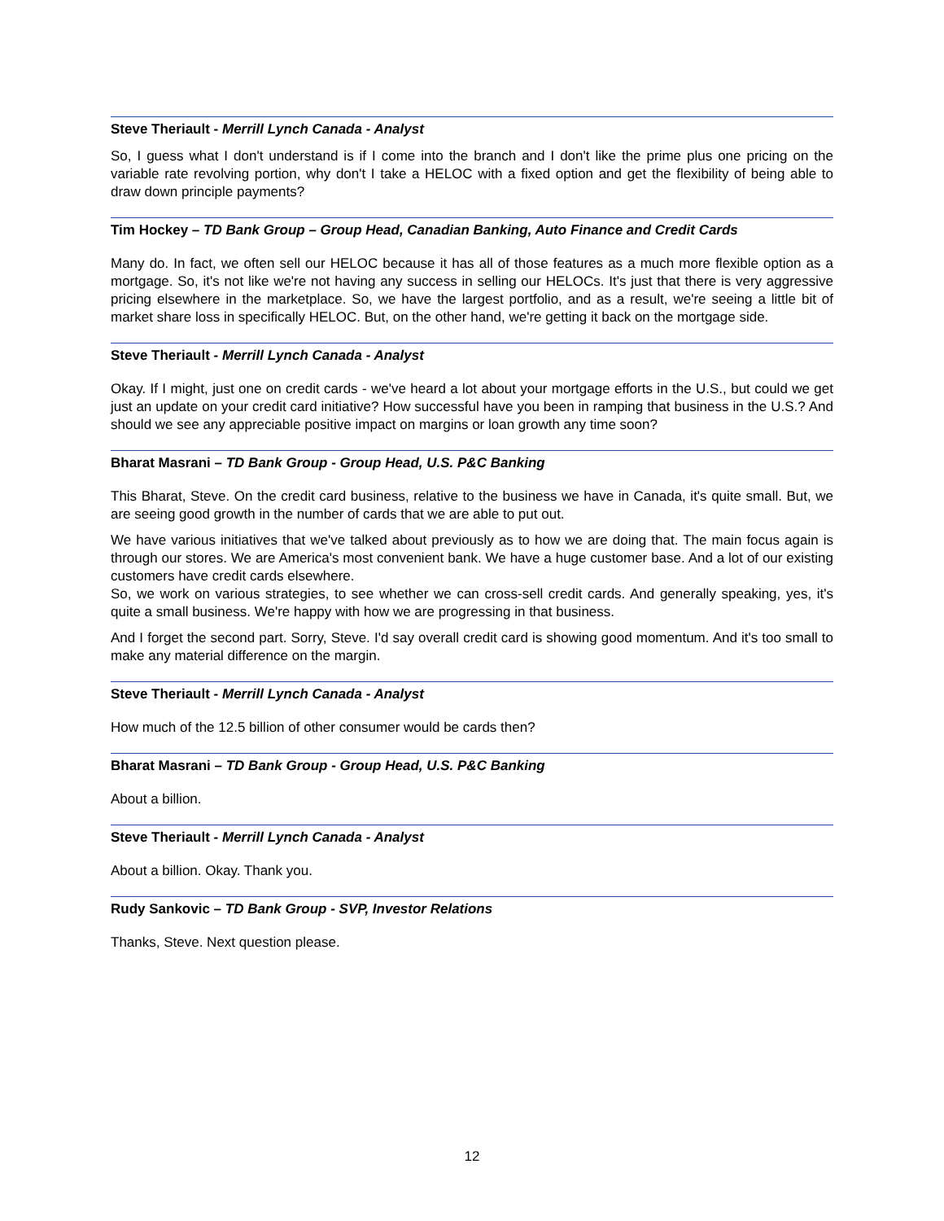Steve Theriault - Merrill Lynch Canada - Analyst
So, I guess what I don't understand is if I come into the branch and I don't like the prime plus one pricing on the variable rate revolving portion, why don't I take a HELOC with a fixed option and get the flexibility of being able to draw down principle payments?
Tim Hockey – TD Bank Group – Group Head, Canadian Banking, Auto Finance and Credit Cards
Many do. In fact, we often sell our HELOC because it has all of those features as a much more flexible option as a mortgage. So, it's not like we're not having any success in selling our HELOCs. It's just that there is very aggressive pricing elsewhere in the marketplace. So, we have the largest portfolio, and as a result, we're seeing a little bit of market share loss in specifically HELOC. But, on the other hand, we're getting it back on the mortgage side.
Steve Theriault - Merrill Lynch Canada - Analyst
Okay. If I might, just one on credit cards - we've heard a lot about your mortgage efforts in the U.S., but could we get just an update on your credit card initiative? How successful have you been in ramping that business in the U.S.? And should we see any appreciable positive impact on margins or loan growth any time soon?
Bharat Masrani – TD Bank Group - Group Head, U.S. P&C Banking
This Bharat, Steve. On the credit card business, relative to the business we have in Canada, it's quite small. But, we are seeing good growth in the number of cards that we are able to put out.
We have various initiatives that we've talked about previously as to how we are doing that. The main focus again is through our stores. We are America's most convenient bank. We have a huge customer base. And a lot of our existing customers have credit cards elsewhere.
So, we work on various strategies, to see whether we can cross-sell credit cards. And generally speaking, yes, it's quite a small business. We're happy with how we are progressing in that business.
And I forget the second part. Sorry, Steve. I'd say overall credit card is showing good momentum. And it's too small to make any material difference on the margin.
Steve Theriault - Merrill Lynch Canada - Analyst
How much of the 12.5 billion of other consumer would be cards then?
Bharat Masrani – TD Bank Group - Group Head, U.S. P&C Banking
About a billion.
Steve Theriault - Merrill Lynch Canada - Analyst
About a billion. Okay. Thank you.
Rudy Sankovic – TD Bank Group - SVP, Investor Relations
Thanks, Steve. Next question please.
12